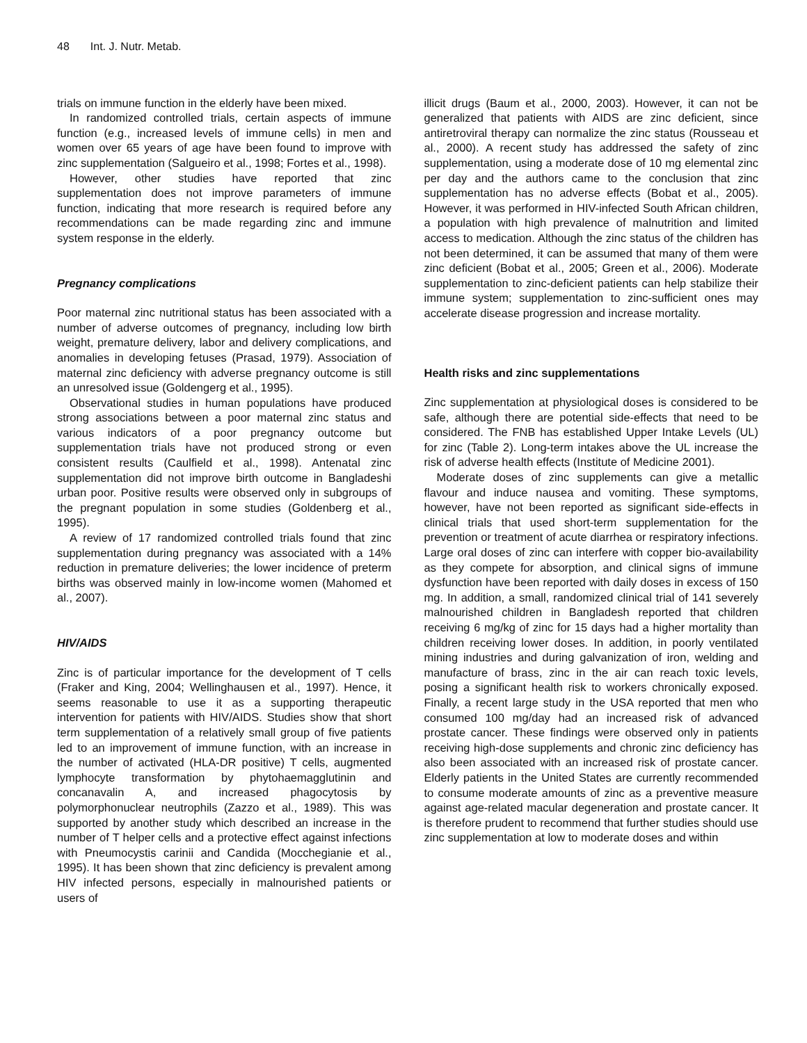48 Int. J. Nutr. Metab.
trials on immune function in the elderly have been mixed.
In randomized controlled trials, certain aspects of immune function (e.g., increased levels of immune cells) in men and women over 65 years of age have been found to improve with zinc supplementation (Salgueiro et al., 1998; Fortes et al., 1998).
However, other studies have reported that zinc supplementation does not improve parameters of immune function, indicating that more research is required before any recommendations can be made regarding zinc and immune system response in the elderly.
Pregnancy complications
Poor maternal zinc nutritional status has been associated with a number of adverse outcomes of pregnancy, including low birth weight, premature delivery, labor and delivery complications, and anomalies in developing fetuses (Prasad, 1979). Association of maternal zinc deficiency with adverse pregnancy outcome is still an unresolved issue (Goldengerg et al., 1995).
Observational studies in human populations have produced strong associations between a poor maternal zinc status and various indicators of a poor pregnancy outcome but supplementation trials have not produced strong or even consistent results (Caulfield et al., 1998). Antenatal zinc supplementation did not improve birth outcome in Bangladeshi urban poor. Positive results were observed only in subgroups of the pregnant population in some studies (Goldenberg et al., 1995).
A review of 17 randomized controlled trials found that zinc supplementation during pregnancy was associated with a 14% reduction in premature deliveries; the lower incidence of preterm births was observed mainly in low-income women (Mahomed et al., 2007).
HIV/AIDS
Zinc is of particular importance for the development of T cells (Fraker and King, 2004; Wellinghausen et al., 1997). Hence, it seems reasonable to use it as a supporting therapeutic intervention for patients with HIV/AIDS. Studies show that short term supplementation of a relatively small group of five patients led to an improvement of immune function, with an increase in the number of activated (HLA-DR positive) T cells, augmented lymphocyte transformation by phytohaemagglutinin and concanavalin A, and increased phagocytosis by polymorphonuclear neutrophils (Zazzo et al., 1989). This was supported by another study which described an increase in the number of T helper cells and a protective effect against infections with Pneumocystis carinii and Candida (Mocchegianie et al., 1995). It has been shown that zinc deficiency is prevalent among HIV infected persons, especially in malnourished patients or users of
illicit drugs (Baum et al., 2000, 2003). However, it can not be generalized that patients with AIDS are zinc deficient, since antiretroviral therapy can normalize the zinc status (Rousseau et al., 2000). A recent study has addressed the safety of zinc supplementation, using a moderate dose of 10 mg elemental zinc per day and the authors came to the conclusion that zinc supplementation has no adverse effects (Bobat et al., 2005). However, it was performed in HIV-infected South African children, a population with high prevalence of malnutrition and limited access to medication. Although the zinc status of the children has not been determined, it can be assumed that many of them were zinc deficient (Bobat et al., 2005; Green et al., 2006). Moderate supplementation to zinc-deficient patients can help stabilize their immune system; supplementation to zinc-sufficient ones may accelerate disease progression and increase mortality.
Health risks and zinc supplementations
Zinc supplementation at physiological doses is considered to be safe, although there are potential side-effects that need to be considered. The FNB has established Upper Intake Levels (UL) for zinc (Table 2). Long-term intakes above the UL increase the risk of adverse health effects (Institute of Medicine 2001).
Moderate doses of zinc supplements can give a metallic flavour and induce nausea and vomiting. These symptoms, however, have not been reported as significant side-effects in clinical trials that used short-term supplementation for the prevention or treatment of acute diarrhea or respiratory infections. Large oral doses of zinc can interfere with copper bio-availability as they compete for absorption, and clinical signs of immune dysfunction have been reported with daily doses in excess of 150 mg. In addition, a small, randomized clinical trial of 141 severely malnourished children in Bangladesh reported that children receiving 6 mg/kg of zinc for 15 days had a higher mortality than children receiving lower doses. In addition, in poorly ventilated mining industries and during galvanization of iron, welding and manufacture of brass, zinc in the air can reach toxic levels, posing a significant health risk to workers chronically exposed. Finally, a recent large study in the USA reported that men who consumed 100 mg/day had an increased risk of advanced prostate cancer. These findings were observed only in patients receiving high-dose supplements and chronic zinc deficiency has also been associated with an increased risk of prostate cancer. Elderly patients in the United States are currently recommended to consume moderate amounts of zinc as a preventive measure against age-related macular degeneration and prostate cancer. It is therefore prudent to recommend that further studies should use zinc supplementation at low to moderate doses and within